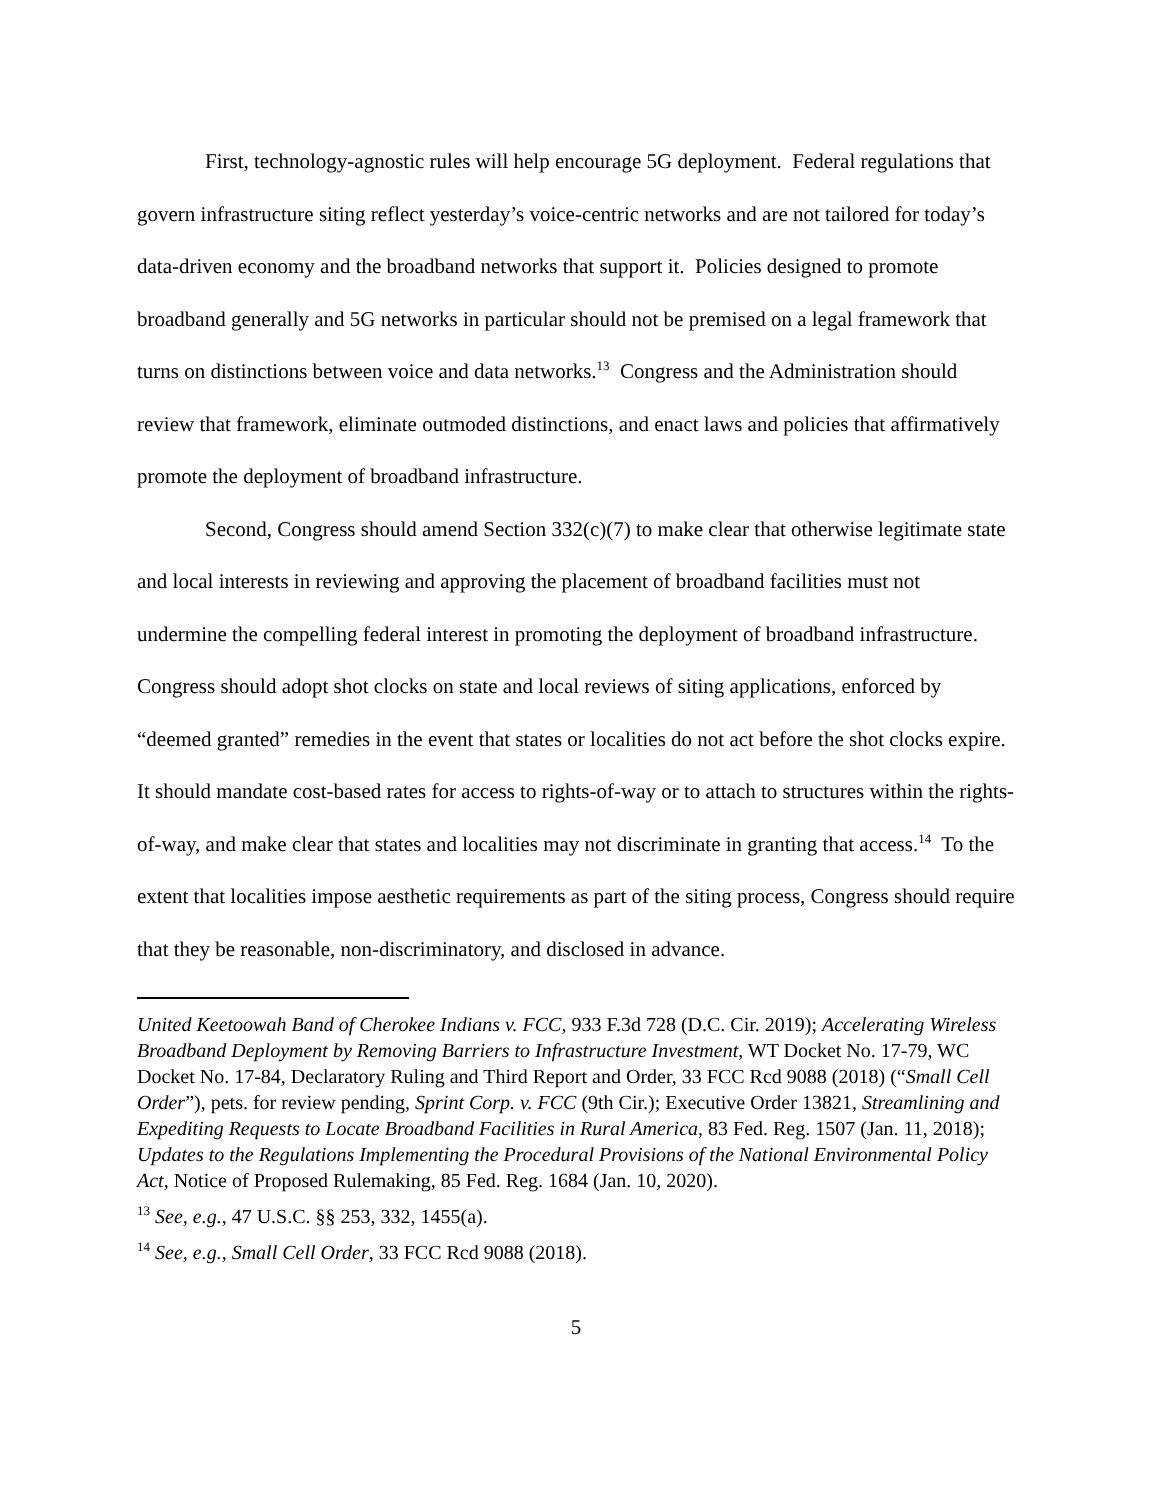First, technology-agnostic rules will help encourage 5G deployment. Federal regulations that govern infrastructure siting reflect yesterday’s voice-centric networks and are not tailored for today’s data-driven economy and the broadband networks that support it. Policies designed to promote broadband generally and 5G networks in particular should not be premised on a legal framework that turns on distinctions between voice and data networks.<sup>13</sup> Congress and the Administration should review that framework, eliminate outmoded distinctions, and enact laws and policies that affirmatively promote the deployment of broadband infrastructure.
Second, Congress should amend Section 332(c)(7) to make clear that otherwise legitimate state and local interests in reviewing and approving the placement of broadband facilities must not undermine the compelling federal interest in promoting the deployment of broadband infrastructure. Congress should adopt shot clocks on state and local reviews of siting applications, enforced by “deemed granted” remedies in the event that states or localities do not act before the shot clocks expire. It should mandate cost-based rates for access to rights-of-way or to attach to structures within the rights-of-way, and make clear that states and localities may not discriminate in granting that access.<sup>14</sup> To the extent that localities impose aesthetic requirements as part of the siting process, Congress should require that they be reasonable, non-discriminatory, and disclosed in advance.
United Keetoowah Band of Cherokee Indians v. FCC, 933 F.3d 728 (D.C. Cir. 2019); Accelerating Wireless Broadband Deployment by Removing Barriers to Infrastructure Investment, WT Docket No. 17-79, WC Docket No. 17-84, Declaratory Ruling and Third Report and Order, 33 FCC Rcd 9088 (2018) (“Small Cell Order”), pets. for review pending, Sprint Corp. v. FCC (9th Cir.); Executive Order 13821, Streamlining and Expediting Requests to Locate Broadband Facilities in Rural America, 83 Fed. Reg. 1507 (Jan. 11, 2018); Updates to the Regulations Implementing the Procedural Provisions of the National Environmental Policy Act, Notice of Proposed Rulemaking, 85 Fed. Reg. 1684 (Jan. 10, 2020).
<sup>13</sup> See, e.g., 47 U.S.C. §§ 253, 332, 1455(a).
<sup>14</sup> See, e.g., Small Cell Order, 33 FCC Rcd 9088 (2018).
5